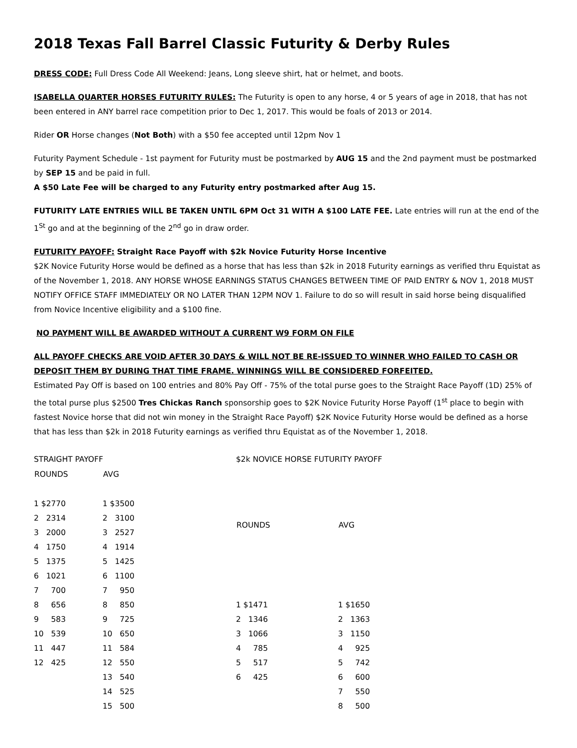2018 Texas Fall Barrel Classic Futurity & Derby Rules
DRESS CODE: Full Dress Code All Weekend: Jeans, Long sleeve shirt, hat or helmet, and boots.
ISABELLA QUARTER HORSES FUTURITY RULES: The Futurity is open to any horse, 4 or 5 years of age in 2018, that has not been entered in ANY barrel race competition prior to Dec 1, 2017. This would be foals of 2013 or 2014.
Rider OR Horse changes (Not Both) with a $50 fee accepted until 12pm Nov 1
Futurity Payment Schedule - 1st payment for Futurity must be postmarked by AUG 15 and the 2nd payment must be postmarked by SEP 15 and be paid in full.
A $50 Late Fee will be charged to any Futurity entry postmarked after Aug 15.
FUTURITY LATE ENTRIES WILL BE TAKEN UNTIL 6PM Oct 31 WITH A $100 LATE FEE. Late entries will run at the end of the 1<sup>St</sup> go and at the beginning of the 2<sup>nd</sup> go in draw order.
FUTURITY PAYOFF: Straight Race Payoff with $2k Novice Futurity Horse Incentive
$2K Novice Futurity Horse would be defined as a horse that has less than $2k in 2018 Futurity earnings as verified thru Equistat as of the November 1, 2018. ANY HORSE WHOSE EARNINGS STATUS CHANGES BETWEEN TIME OF PAID ENTRY & NOV 1, 2018 MUST NOTIFY OFFICE STAFF IMMEDIATELY OR NO LATER THAN 12PM NOV 1. Failure to do so will result in said horse being disqualified from Novice Incentive eligibility and a $100 fine.
NO PAYMENT WILL BE AWARDED WITHOUT A CURRENT W9 FORM ON FILE
ALL PAYOFF CHECKS ARE VOID AFTER 30 DAYS & WILL NOT BE RE-ISSUED TO WINNER WHO FAILED TO CASH OR DEPOSIT THEM BY DURING THAT TIME FRAME. WINNINGS WILL BE CONSIDERED FORFEITED.
Estimated Pay Off is based on 100 entries and 80% Pay Off - 75% of the total purse goes to the Straight Race Payoff (1D) 25% of the total purse plus $2500 Tres Chickas Ranch sponsorship goes to $2K Novice Futurity Horse Payoff (1<sup>st</sup> place to begin with fastest Novice horse that did not win money in the Straight Race Payoff) $2K Novice Futurity Horse would be defined as a horse that has less than $2k in 2018 Futurity earnings as verified thru Equistat as of the November 1, 2018.
| STRAIGHT PAYOFF | |
| ROUNDS | AVG |
| 1 $2770 | 1 $3500 |
| 2 2314 | 2 3100 |
| 3 2000 | 3 2527 |
| 4 1750 | 4 1914 |
| 5 1375 | 5 1425 |
| 6 1021 | 6 1100 |
| 7 700 | 7 950 |
| 8 656 | 8 850 |
| 9 583 | 9 725 |
| 10 539 | 10 650 |
| 11 447 | 11 584 |
| 12 425 | 12 550 |
| | 13 540 |
| | 14 525 |
| | 15 500 |
| $2k NOVICE HORSE FUTURITY PAYOFF | |
| ROUNDS | AVG |
| 1 $1471 | 1 $1650 |
| 2 1346 | 2 1363 |
| 3 1066 | 3 1150 |
| 4 785 | 4 925 |
| 5 517 | 5 742 |
| 6 425 | 6 600 |
| | 7 550 |
| | 8 500 |